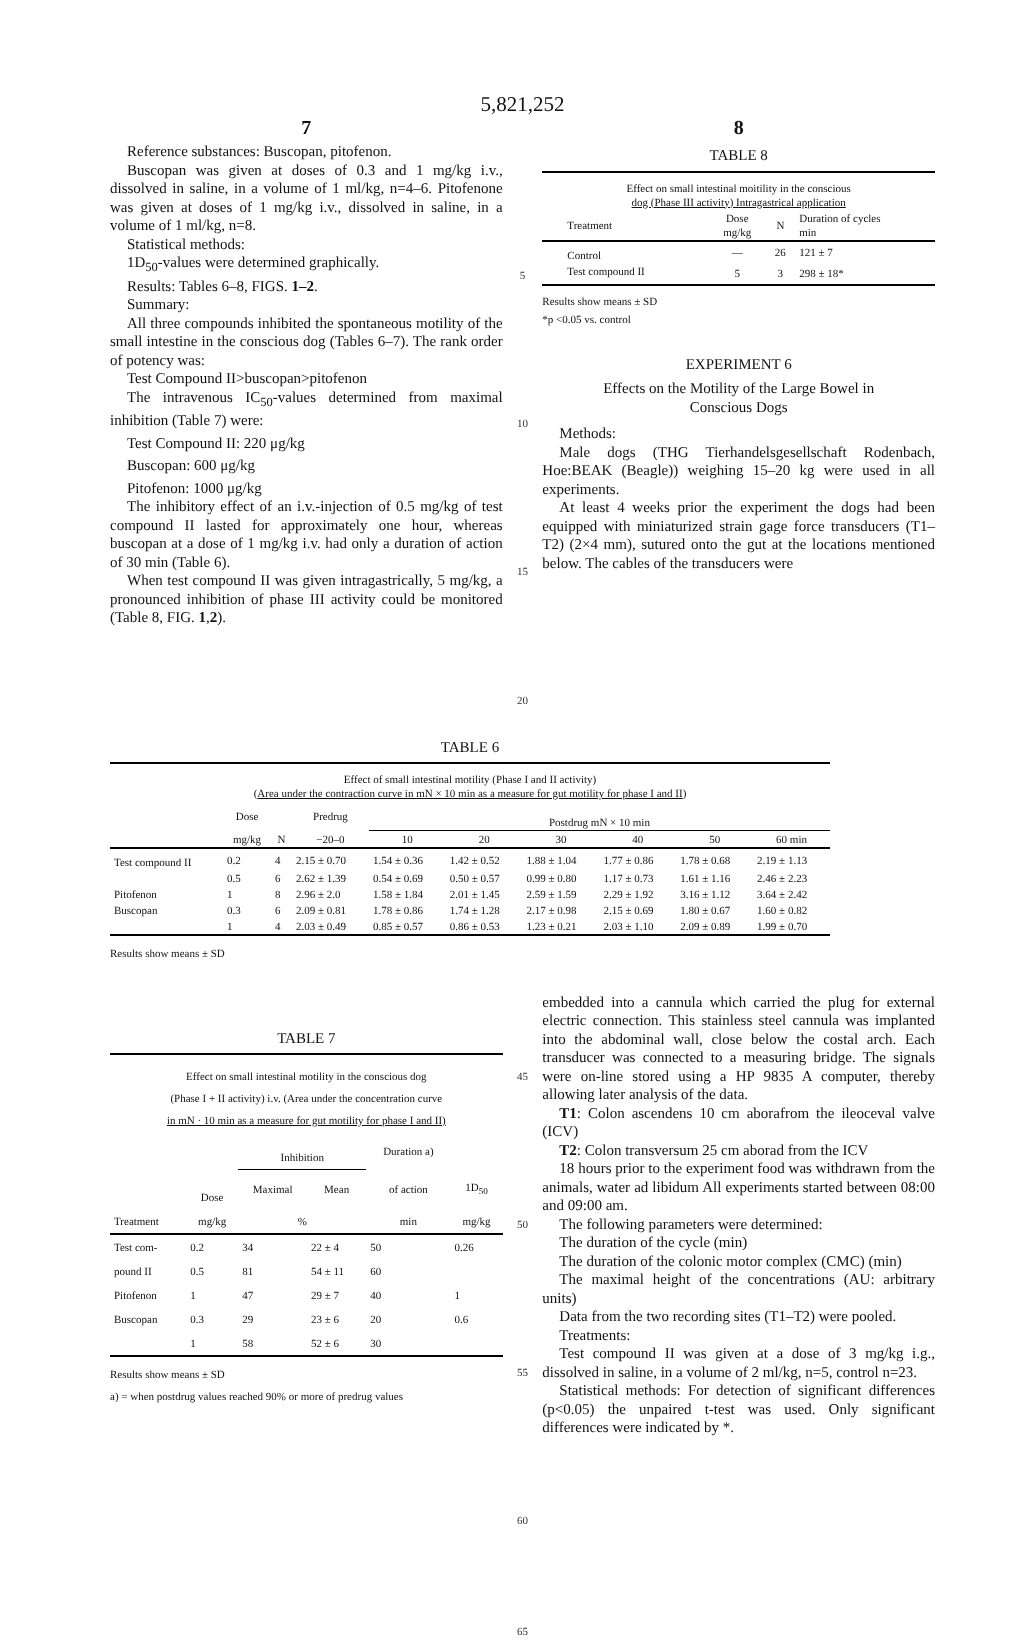5,821,252
7
Reference substances: Buscopan, pitofenon.
Buscopan was given at doses of 0.3 and 1 mg/kg i.v., dissolved in saline, in a volume of 1 ml/kg, n=4–6. Pitofenone was given at doses of 1 mg/kg i.v., dissolved in saline, in a volume of 1 ml/kg, n=8.
Statistical methods:
1D<sub>50</sub>-values were determined graphically.
Results: Tables 6–8, FIGS. 1–2.
Summary:
All three compounds inhibited the spontaneous motility of the small intestine in the conscious dog (Tables 6–7). The rank order of potency was:
Test Compound II>buscopan>pitofenon
The intravenous IC<sub>50</sub>-values determined from maximal inhibition (Table 7) were:
Test Compound II: 220 μg/kg
Buscopan: 600 μg/kg
Pitofenon: 1000 μg/kg
The inhibitory effect of an i.v.-injection of 0.5 mg/kg of test compound II lasted for approximately one hour, whereas buscopan at a dose of 1 mg/kg i.v. had only a duration of action of 30 min (Table 6).
When test compound II was given intragastrically, 5 mg/kg, a pronounced inhibition of phase III activity could be monitored (Table 8, FIG. 1,2).
5
10
15
20
8
TABLE 8
| Effect on small intestinal moitility in the conscious dog (Phase III activity) Intragastrical application | | | |
| Treatment | Dose mg/kg | N | Duration of cycles min |
| Control | — | 26 | 121 ± 7 |
| Test compound II | 5 | 3 | 298 ± 18* |
Results show means ± SD
*p <0.05 vs. control
EXPERIMENT 6
Effects on the Motility of the Large Bowel in
Conscious Dogs
Methods:
Male dogs (THG Tierhandelsgesellschaft Rodenbach, Hoe:BEAK (Beagle)) weighing 15–20 kg were used in all experiments.
At least 4 weeks prior the experiment the dogs had been equipped with miniaturized strain gage force transducers (T1–T2) (2×4 mm), sutured onto the gut at the locations mentioned below. The cables of the transducers were
TABLE 6
| Effect of small intestinal motility (Phase I and II activity) ( Area under the contraction curve in mN × 10 min as a measure for gut motility for phase I and II ) | | | | | | | | | |
| | Dose | | Predrug | Postdrug mN × 10 min | | | | | |
| | mg/kg | N | −20–0 | 10 | 20 | 30 | 40 | 50 | 60 min |
| Test compound II | 0.2 | 4 | 2.15 ± 0.70 | 1.54 ± 0.36 | 1.42 ± 0.52 | 1.88 ± 1.04 | 1.77 ± 0.86 | 1.78 ± 0.68 | 2.19 ± 1.13 |
| | 0.5 | 6 | 2.62 ± 1.39 | 0.54 ± 0.69 | 0.50 ± 0.57 | 0.99 ± 0.80 | 1.17 ± 0.73 | 1.61 ± 1.16 | 2.46 ± 2.23 |
| Pitofenon | 1 | 8 | 2.96 ± 2.0 | 1.58 ± 1.84 | 2.01 ± 1.45 | 2.59 ± 1.59 | 2.29 ± 1.92 | 3.16 ± 1.12 | 3.64 ± 2.42 |
| Buscopan | 0.3 | 6 | 2.09 ± 0.81 | 1.78 ± 0.86 | 1.74 ± 1.28 | 2.17 ± 0.98 | 2.15 ± 0.69 | 1.80 ± 0.67 | 1.60 ± 0.82 |
| | 1 | 4 | 2.03 ± 0.49 | 0.85 ± 0.57 | 0.86 ± 0.53 | 1.23 ± 0.21 | 2.03 ± 1.10 | 2.09 ± 0.89 | 1.99 ± 0.70 |
Results show means ± SD
TABLE 7
| Effect on small intestinal motility in the conscious dog (Phase I + II activity) i.v. (Area under the concentration curve in mN · 10 min as a measure for gut motility for phase I and II) | | | | | |
| | | Inhibition | | Duration a) | |
| | Dose | Maximal | Mean | of action | 1D<sub>50</sub> |
| Treatment | mg/kg | % | | min | mg/kg |
| Test com- | 0.2 | 34 | 22 ± 4 | 50 | 0.26 |
| pound II | 0.5 | 81 | 54 ± 11 | 60 | |
| Pitofenon | 1 | 47 | 29 ± 7 | 40 | 1 |
| Buscopan | 0.3 | 29 | 23 ± 6 | 20 | 0.6 |
| | 1 | 58 | 52 ± 6 | 30 | |
Results show means ± SD
a) = when postdrug values reached 90% or more of predrug values
45
50
55
60
65
embedded into a cannula which carried the plug for external electric connection. This stainless steel cannula was implanted into the abdominal wall, close below the costal arch. Each transducer was connected to a measuring bridge. The signals were on-line stored using a HP 9835 A computer, thereby allowing later analysis of the data.
T1: Colon ascendens 10 cm aborafrom the ileoceval valve (ICV)
T2: Colon transversum 25 cm aborad from the ICV
18 hours prior to the experiment food was withdrawn from the animals, water ad libidum All experiments started between 08:00 and 09:00 am.
The following parameters were determined:
The duration of the cycle (min)
The duration of the colonic motor complex (CMC) (min)
The maximal height of the concentrations (AU: arbitrary units)
Data from the two recording sites (T1–T2) were pooled.
Treatments:
Test compound II was given at a dose of 3 mg/kg i.g., dissolved in saline, in a volume of 2 ml/kg, n=5, control n=23.
Statistical methods: For detection of significant differences (p<0.05) the unpaired t-test was used. Only significant differences were indicated by *.